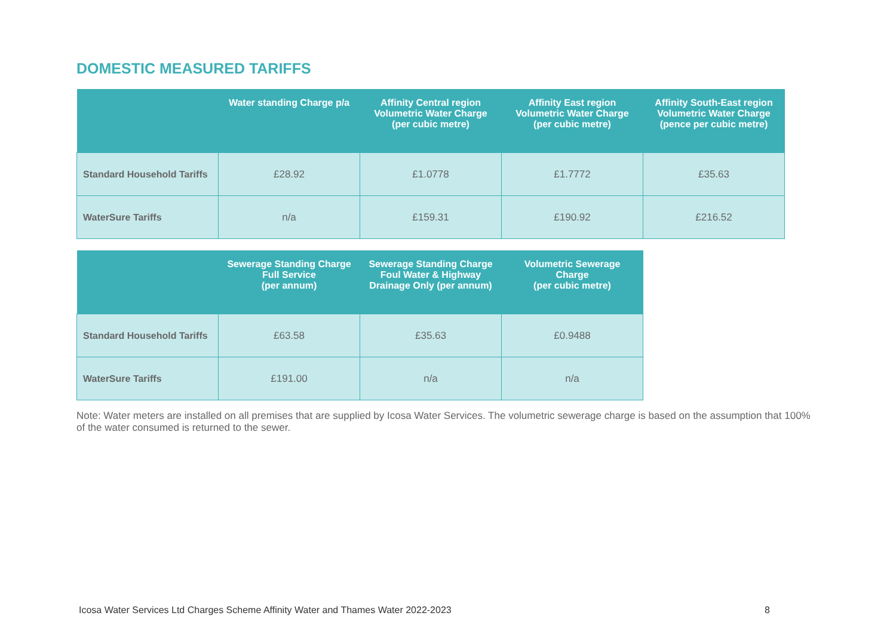DOMESTIC MEASURED TARIFFS
| | Water standing Charge p/a | Affinity Central region Volumetric Water Charge (per cubic metre) | Affinity East region Volumetric Water Charge (per cubic metre) | Affinity South-East region Volumetric Water Charge (pence per cubic metre) |
| --- | --- | --- | --- | --- |
| Standard Household Tariffs | £28.92 | £1.0778 | £1.7772 | £35.63 |
| WaterSure Tariffs | n/a | £159.31 | £190.92 | £216.52 |
| | Sewerage Standing Charge Full Service (per annum) | Sewerage Standing Charge Foul Water & Highway Drainage Only (per annum) | Volumetric Sewerage Charge (per cubic metre) |
| --- | --- | --- | --- |
| Standard Household Tariffs | £63.58 | £35.63 | £0.9488 |
| WaterSure Tariffs | £191.00 | n/a | n/a |
Note: Water meters are installed on all premises that are supplied by Icosa Water Services. The volumetric sewerage charge is based on the assumption that 100% of the water consumed is returned to the sewer.
Icosa Water Services Ltd Charges Scheme Affinity Water and Thames Water 2022-2023
8